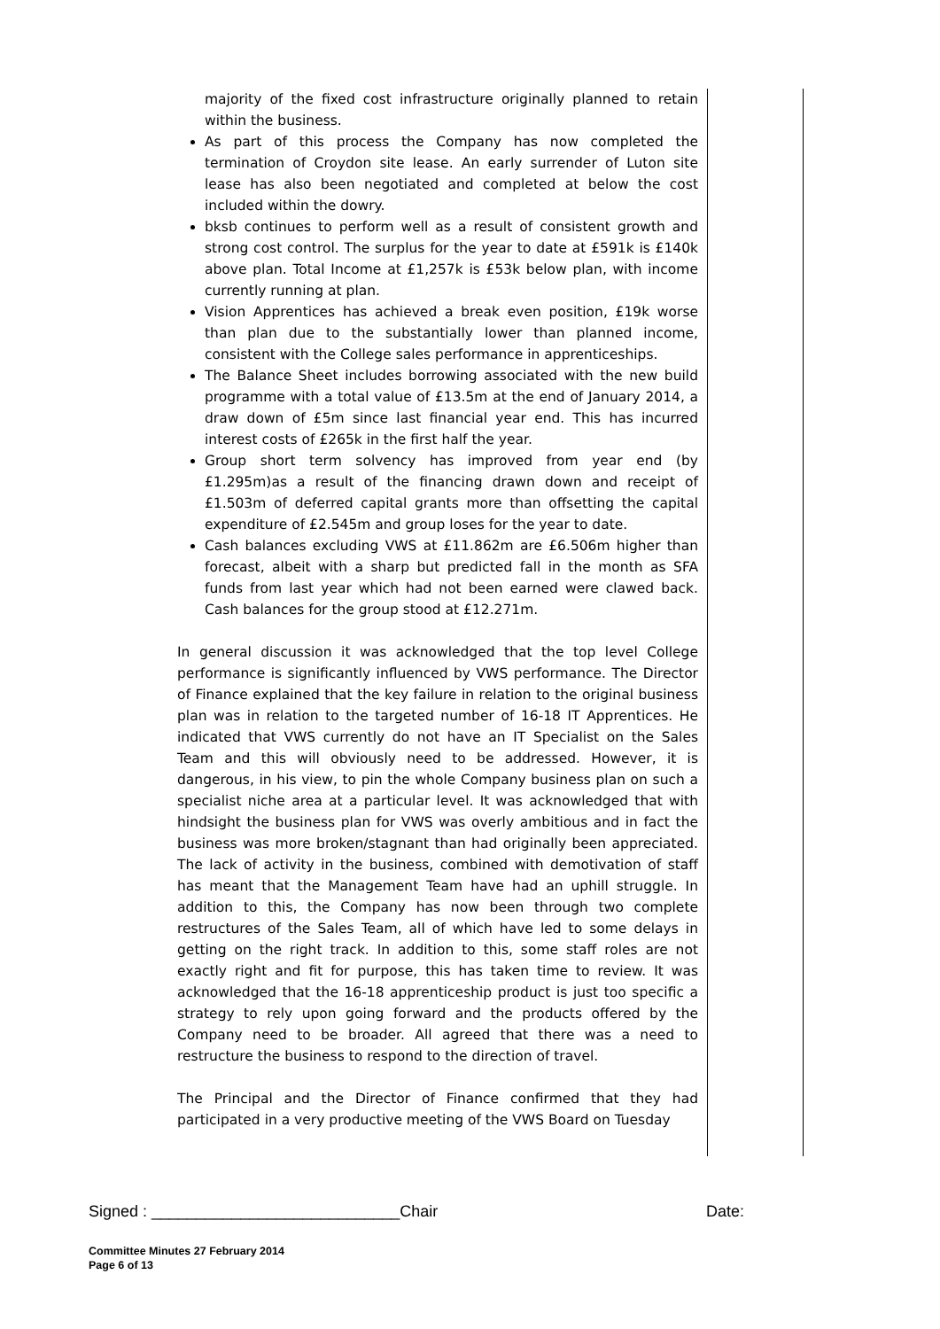majority of the fixed cost infrastructure originally planned to retain within the business.
As part of this process the Company has now completed the termination of Croydon site lease. An early surrender of Luton site lease has also been negotiated and completed at below the cost included within the dowry.
bksb continues to perform well as a result of consistent growth and strong cost control. The surplus for the year to date at £591k is £140k above plan. Total Income at £1,257k is £53k below plan, with income currently running at plan.
Vision Apprentices has achieved a break even position, £19k worse than plan due to the substantially lower than planned income, consistent with the College sales performance in apprenticeships.
The Balance Sheet includes borrowing associated with the new build programme with a total value of £13.5m at the end of January 2014, a draw down of £5m since last financial year end. This has incurred interest costs of £265k in the first half the year.
Group short term solvency has improved from year end (by £1.295m)as a result of the financing drawn down and receipt of £1.503m of deferred capital grants more than offsetting the capital expenditure of £2.545m and group loses for the year to date.
Cash balances excluding VWS at £11.862m are £6.506m higher than forecast, albeit with a sharp but predicted fall in the month as SFA funds from last year which had not been earned were clawed back. Cash balances for the group stood at £12.271m.
In general discussion it was acknowledged that the top level College performance is significantly influenced by VWS performance. The Director of Finance explained that the key failure in relation to the original business plan was in relation to the targeted number of 16-18 IT Apprentices. He indicated that VWS currently do not have an IT Specialist on the Sales Team and this will obviously need to be addressed. However, it is dangerous, in his view, to pin the whole Company business plan on such a specialist niche area at a particular level. It was acknowledged that with hindsight the business plan for VWS was overly ambitious and in fact the business was more broken/stagnant than had originally been appreciated. The lack of activity in the business, combined with demotivation of staff has meant that the Management Team have had an uphill struggle. In addition to this, the Company has now been through two complete restructures of the Sales Team, all of which have led to some delays in getting on the right track. In addition to this, some staff roles are not exactly right and fit for purpose, this has taken time to review. It was acknowledged that the 16-18 apprenticeship product is just too specific a strategy to rely upon going forward and the products offered by the Company need to be broader. All agreed that there was a need to restructure the business to respond to the direction of travel.
The Principal and the Director of Finance confirmed that they had participated in a very productive meeting of the VWS Board on Tuesday
Signed : ____________________________Chair Date:
Committee Minutes 27 February 2014
Page 6 of 13